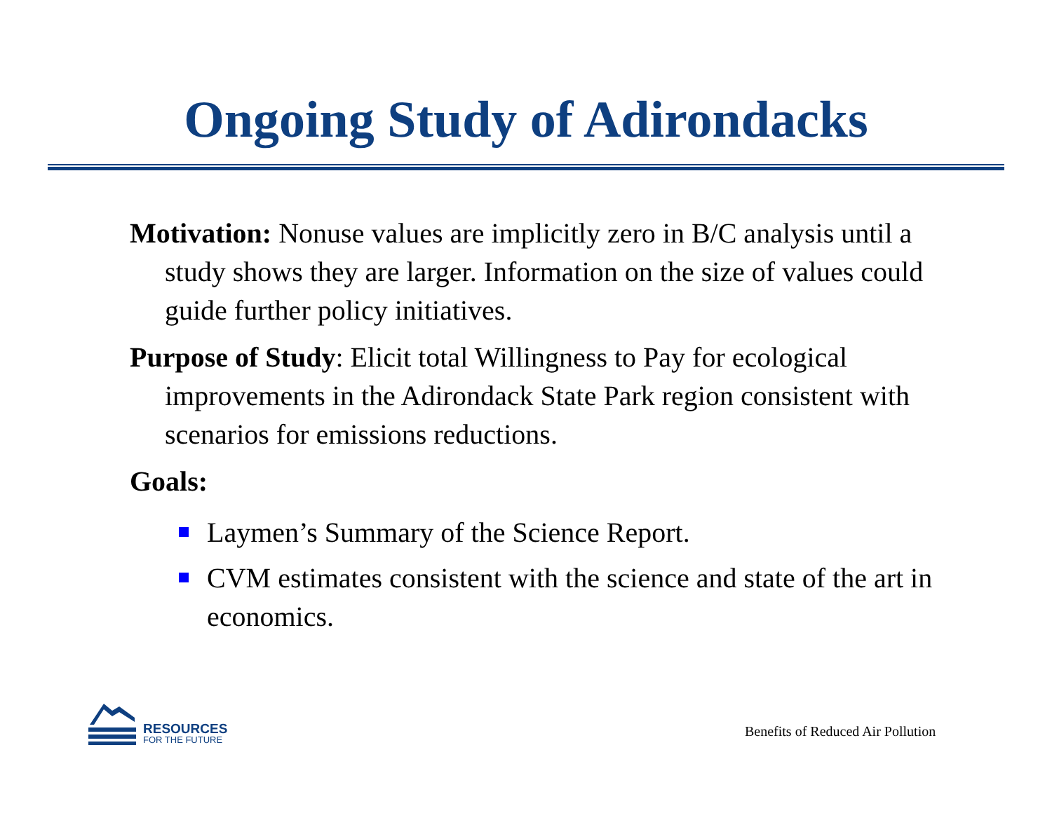Ongoing Study of Adirondacks
Motivation: Nonuse values are implicitly zero in B/C analysis until a study shows they are larger. Information on the size of values could guide further policy initiatives.
Purpose of Study: Elicit total Willingness to Pay for ecological improvements in the Adirondack State Park region consistent with scenarios for emissions reductions.
Goals:
Laymen’s Summary of the Science Report.
CVM estimates consistent with the science and state of the art in economics.
RESOURCES
FOR THE FUTURE
Benefits of Reduced Air Pollution